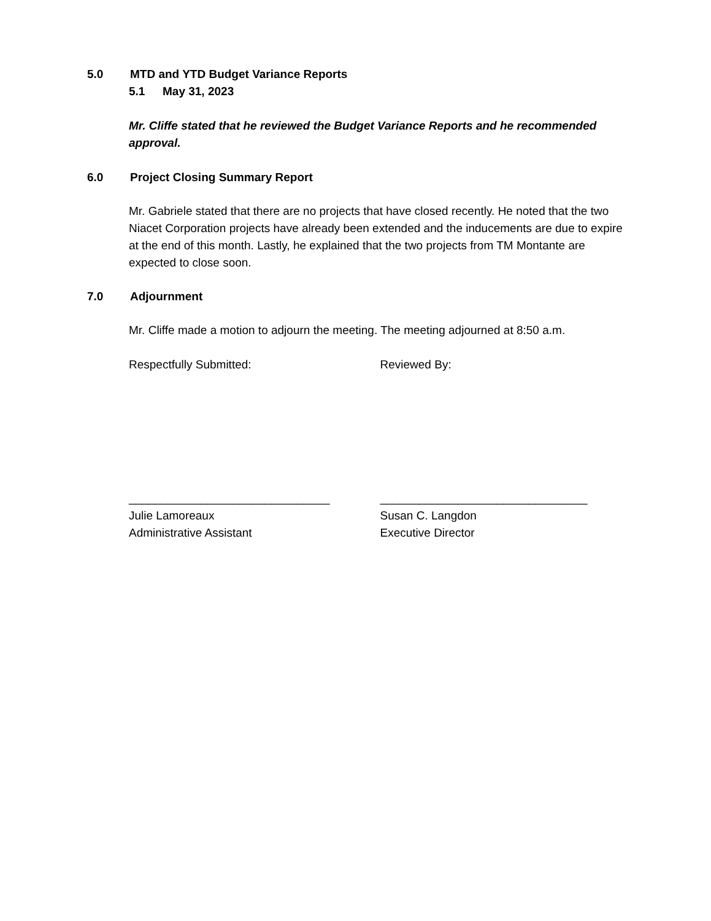5.0 MTD and YTD Budget Variance Reports
5.1 May 31, 2023
Mr. Cliffe stated that he reviewed the Budget Variance Reports and he recommended approval.
6.0 Project Closing Summary Report
Mr. Gabriele stated that there are no projects that have closed recently. He noted that the two Niacet Corporation projects have already been extended and the inducements are due to expire at the end of this month. Lastly, he explained that the two projects from TM Montante are expected to close soon.
7.0 Adjournment
Mr. Cliffe made a motion to adjourn the meeting. The meeting adjourned at 8:50 a.m.
Respectfully Submitted: Reviewed By:
_______________________________
Julie Lamoreaux
Administrative Assistant
________________________________
Susan C. Langdon
Executive Director